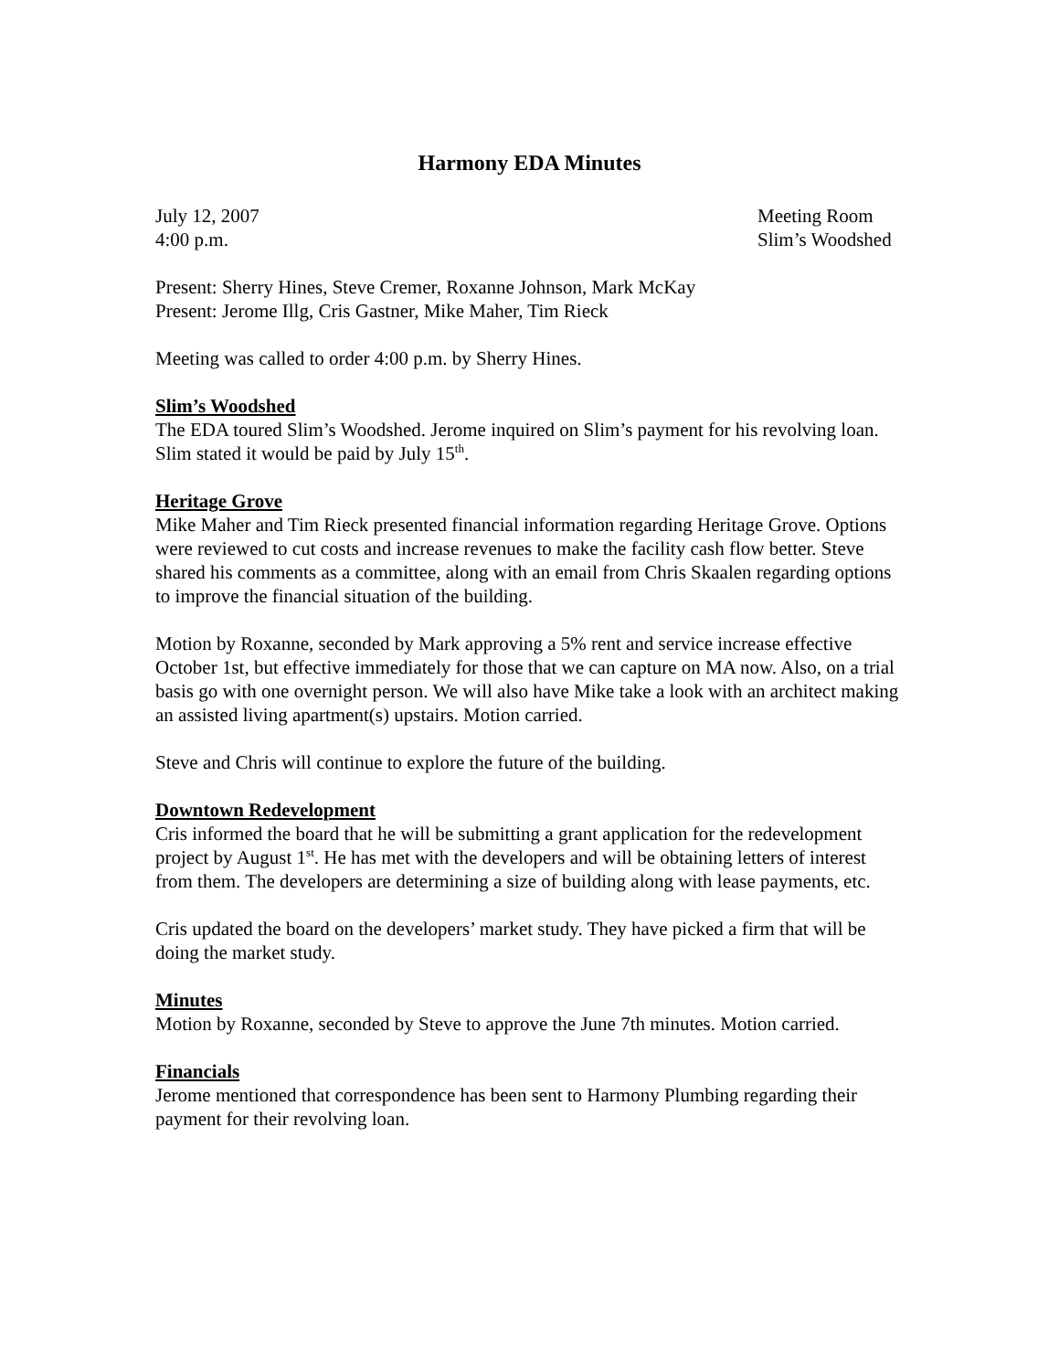Harmony EDA Minutes
July 12, 2007
4:00 p.m.
Meeting Room
Slim’s Woodshed
Present: Sherry Hines, Steve Cremer, Roxanne Johnson, Mark McKay
Present: Jerome Illg, Cris Gastner, Mike Maher, Tim Rieck
Meeting was called to order 4:00 p.m. by Sherry Hines.
Slim’s Woodshed
The EDA toured Slim’s Woodshed. Jerome inquired on Slim’s payment for his revolving loan. Slim stated it would be paid by July 15<sup>th</sup>.
Heritage Grove
Mike Maher and Tim Rieck presented financial information regarding Heritage Grove. Options were reviewed to cut costs and increase revenues to make the facility cash flow better. Steve shared his comments as a committee, along with an email from Chris Skaalen regarding options to improve the financial situation of the building.
Motion by Roxanne, seconded by Mark approving a 5% rent and service increase effective October 1st, but effective immediately for those that we can capture on MA now. Also, on a trial basis go with one overnight person. We will also have Mike take a look with an architect making an assisted living apartment(s) upstairs. Motion carried.
Steve and Chris will continue to explore the future of the building.
Downtown Redevelopment
Cris informed the board that he will be submitting a grant application for the redevelopment project by August 1<sup>st</sup>. He has met with the developers and will be obtaining letters of interest from them. The developers are determining a size of building along with lease payments, etc.
Cris updated the board on the developers’ market study. They have picked a firm that will be doing the market study.
Minutes
Motion by Roxanne, seconded by Steve to approve the June 7th minutes. Motion carried.
Financials
Jerome mentioned that correspondence has been sent to Harmony Plumbing regarding their payment for their revolving loan.